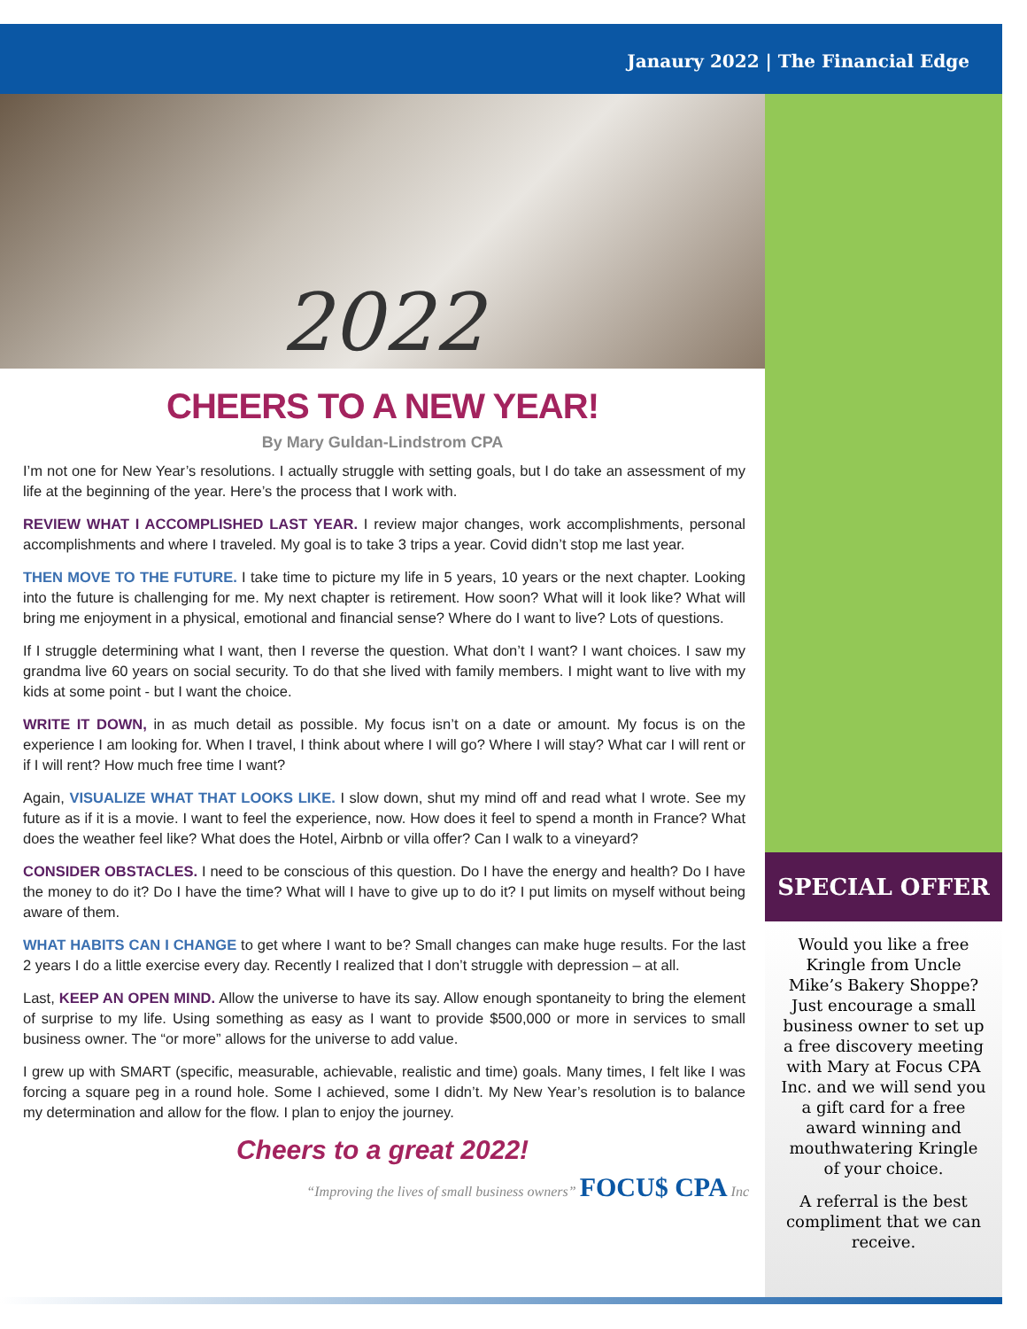Janaury 2022 | The Financial Edge
2022
CHEERS TO A NEW YEAR!
By Mary Guldan-Lindstrom CPA
I’m not one for New Year’s resolutions. I actually struggle with setting goals, but I do take an assessment of my life at the beginning of the year. Here’s the process that I work with.
REVIEW WHAT I ACCOMPLISHED LAST YEAR. I review major changes, work accomplishments, personal accomplishments and where I traveled. My goal is to take 3 trips a year. Covid didn’t stop me last year.
THEN MOVE TO THE FUTURE. I take time to picture my life in 5 years, 10 years or the next chapter. Looking into the future is challenging for me. My next chapter is retirement. How soon? What will it look like? What will bring me enjoyment in a physical, emotional and financial sense? Where do I want to live? Lots of questions.
If I struggle determining what I want, then I reverse the question. What don’t I want? I want choices. I saw my grandma live 60 years on social security. To do that she lived with family members. I might want to live with my kids at some point - but I want the choice.
WRITE IT DOWN, in as much detail as possible. My focus isn’t on a date or amount. My focus is on the experience I am looking for. When I travel, I think about where I will go? Where I will stay? What car I will rent or if I will rent? How much free time I want?
Again, VISUALIZE WHAT THAT LOOKS LIKE. I slow down, shut my mind off and read what I wrote. See my future as if it is a movie. I want to feel the experience, now. How does it feel to spend a month in France? What does the weather feel like? What does the Hotel, Airbnb or villa offer? Can I walk to a vineyard?
CONSIDER OBSTACLES. I need to be conscious of this question. Do I have the energy and health? Do I have the money to do it? Do I have the time? What will I have to give up to do it? I put limits on myself without being aware of them.
WHAT HABITS CAN I CHANGE to get where I want to be? Small changes can make huge results. For the last 2 years I do a little exercise every day. Recently I realized that I don’t struggle with depression – at all.
Last, KEEP AN OPEN MIND. Allow the universe to have its say. Allow enough spontaneity to bring the element of surprise to my life. Using something as easy as I want to provide $500,000 or more in services to small business owner. The “or more” allows for the universe to add value.
I grew up with SMART (specific, measurable, achievable, realistic and time) goals. Many times, I felt like I was forcing a square peg in a round hole. Some I achieved, some I didn’t. My New Year’s resolution is to balance my determination and allow for the flow. I plan to enjoy the journey.
Cheers to a great 2022!
“Improving the lives of small business owners” FOCU$ CPA Inc
SPECIAL OFFER
Would you like a free Kringle from Uncle Mike’s Bakery Shoppe? Just encourage a small business owner to set up a free discovery meeting with Mary at Focus CPA Inc. and we will send you a gift card for a free award winning and mouthwatering Kringle of your choice.
A referral is the best compliment that we can receive.